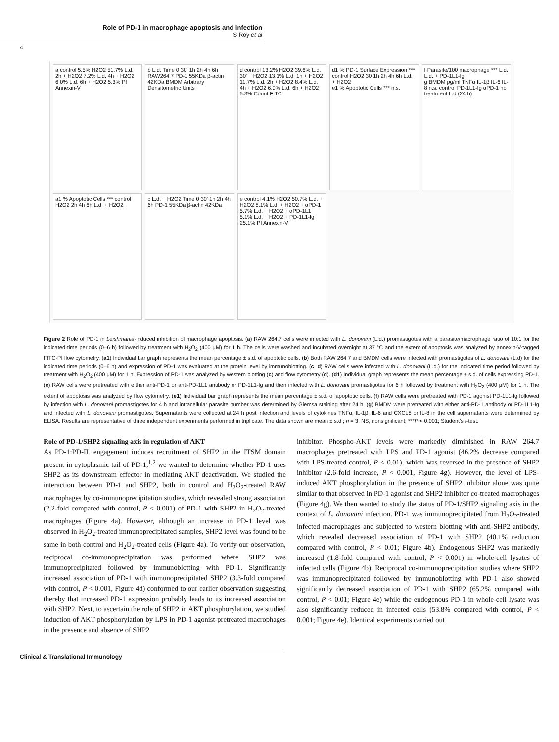Role of PD-1 in macrophage apoptosis and infection
S Roy et al
4
a control 5.5% H2O2 51.7% L.d. 2h + H2O2 7.2% L.d. 4h + H2O2 6.0% L.d. 6h + H2O2 5.3% PI Annexin-V
b L.d. Time 0 30' 1h 2h 4h 6h RAW264.7 PD-1 55KDa β-actin 42KDa BMDM Arbitrary Densitometric Units
d control 13.2% H2O2 39.6% L.d. 30' + H2O2 13.1% L.d. 1h + H2O2 11.7% L.d. 2h + H2O2 8.4% L.d. 4h + H2O2 6.0% L.d. 6h + H2O2 5.3% Count FITC
d1 % PD-1 Surface Expression *** control H2O2 30 1h 2h 4h 6h L.d. + H2O2
e1 % Apoptotic Cells *** n.s.
f Parasite/100 macrophage *** L.d. L.d. + PD-1L1-Ig
g BMDM pg/ml TNFα IL-1β IL-6 IL-8 n.s. control PD-1L1-Ig αPD-1 no treatment L.d (24 h)
a1 % Apoptotic Cells *** control H2O2 2h 4h 6h L.d. + H2O2
c L.d. + H2O2 Time 0 30' 1h 2h 4h 6h PD-1 55KDa β-actin 42KDa
e control 4.1% H2O2 50.7% L.d. + H2O2 8.1% L.d. + H2O2 + αPD-1 5.7% L.d. + H2O2 + αPD-1L1 5.1% L.d. + H2O2 + PD-1L1-Ig 25.1% PI Annexin-V
Figure 2 Role of PD-1 in Leishmania-induced inhibition of macrophage apoptosis. (a) RAW 264.7 cells were infected with L. donovani (L.d.) promastigotes with a parasite/macrophage ratio of 10:1 for the indicated time periods (0–6 h) followed by treatment with H<sub>2</sub>O<sub>2</sub> (400 μM) for 1 h. The cells were washed and incubated overnight at 37 °C and the extent of apoptosis was analyzed by annexin-V-tagged FITC-PI flow cytometry. (a1) Individual bar graph represents the mean percentage ± s.d. of apoptotic cells. (b) Both RAW 264.7 and BMDM cells were infected with promastigotes of L. donovani (L.d) for the indicated time periods (0–6 h) and expression of PD-1 was evaluated at the protein level by immunoblotting. (c, d) RAW cells were infected with L. donovani (L.d.) for the indicated time period followed by treatment with H<sub>2</sub>O<sub>2</sub> (400 μM) for 1 h. Expression of PD-1 was analyzed by western blotting (c) and flow cytometry (d). (d1) Individual graph represents the mean percentage ± s.d. of cells expressing PD-1. (e) RAW cells were pretreated with either anti-PD-1 or anti-PD-1L1 antibody or PD-1L1-Ig and then infected with L. donovani promastigotes for 6 h followed by treatment with H<sub>2</sub>O<sub>2</sub> (400 μM) for 1 h. The extent of apoptosis was analyzed by flow cytometry. (e1) Individual bar graph represents the mean percentage ± s.d. of apoptotic cells. (f) RAW cells were pretreated with PD-1 agonist PD-1L1-Ig followed by infection with L. donovani promastigotes for 4 h and intracellular parasite number was determined by Giemsa staining after 24 h. (g) BMDM were pretreated with either anti-PD-1 antibody or PD-1L1-Ig and infected with L. donovani promastigotes. Supernatants were collected at 24 h post infection and levels of cytokines TNFα, IL-1β, IL-6 and CXCL8 or IL-8 in the cell supernatants were determined by ELISA. Results are representative of three independent experiments performed in triplicate. The data shown are mean ± s.d.; n = 3, NS, nonsignificant; ***P < 0.001; Student's t-test.
Role of PD-1/SHP2 signaling axis in regulation of AKT
As PD-1:PD-IL engagement induces recruitment of SHP2 in the ITSM domain present in cytoplasmic tail of PD-1,<sup>1,2</sup> we wanted to determine whether PD-1 uses SHP2 as its downstream effector in mediating AKT deactivation. We studied the interaction between PD-1 and SHP2, both in control and H<sub>2</sub>O<sub>2</sub>-treated RAW macrophages by co-immunoprecipitation studies, which revealed strong association (2.2-fold compared with control, P < 0.001) of PD-1 with SHP2 in H<sub>2</sub>O<sub>2</sub>-treated macrophages (Figure 4a). However, although an increase in PD-1 level was observed in H<sub>2</sub>O<sub>2</sub>-treated immunoprecipitated samples, SHP2 level was found to be same in both control and H<sub>2</sub>O<sub>2</sub>-treated cells (Figure 4a). To verify our observation, reciprocal co-immunoprecipitation was performed where SHP2 was immunoprecipitated followed by immunoblotting with PD-1. Significantly increased association of PD-1 with immunoprecipitated SHP2 (3.3-fold compared with control, P < 0.001, Figure 4d) conformed to our earlier observation suggesting thereby that increased PD-1 expression probably leads to its increased association with SHP2. Next, to ascertain the role of SHP2 in AKT phosphorylation, we studied induction of AKT phosphorylation by LPS in PD-1 agonist-pretreated macrophages in the presence and absence of SHP2
inhibitor. Phospho-AKT levels were markedly diminished in RAW 264.7 macrophages pretreated with LPS and PD-1 agonist (46.2% decrease compared with LPS-treated control, P < 0.01), which was reversed in the presence of SHP2 inhibitor (2.6-fold increase, P < 0.001, Figure 4g). However, the level of LPS-induced AKT phosphorylation in the presence of SHP2 inhibitor alone was quite similar to that observed in PD-1 agonist and SHP2 inhibitor co-treated macrophages (Figure 4g). We then wanted to study the status of PD-1/SHP2 signaling axis in the context of L. donovani infection. PD-1 was immunoprecipitated from H<sub>2</sub>O<sub>2</sub>-treated infected macrophages and subjected to western blotting with anti-SHP2 antibody, which revealed decreased association of PD-1 with SHP2 (40.1% reduction compared with control, P < 0.01; Figure 4b). Endogenous SHP2 was markedly increased (1.8-fold compared with control, P < 0.001) in whole-cell lysates of infected cells (Figure 4b). Reciprocal co-immunoprecipitation studies where SHP2 was immunoprecipitated followed by immunoblotting with PD-1 also showed significantly decreased association of PD-1 with SHP2 (65.2% compared with control, P < 0.01; Figure 4e) while the endogenous PD-1 in whole-cell lysate was also significantly reduced in infected cells (53.8% compared with control, P < 0.001; Figure 4e). Identical experiments carried out
Clinical & Translational Immunology